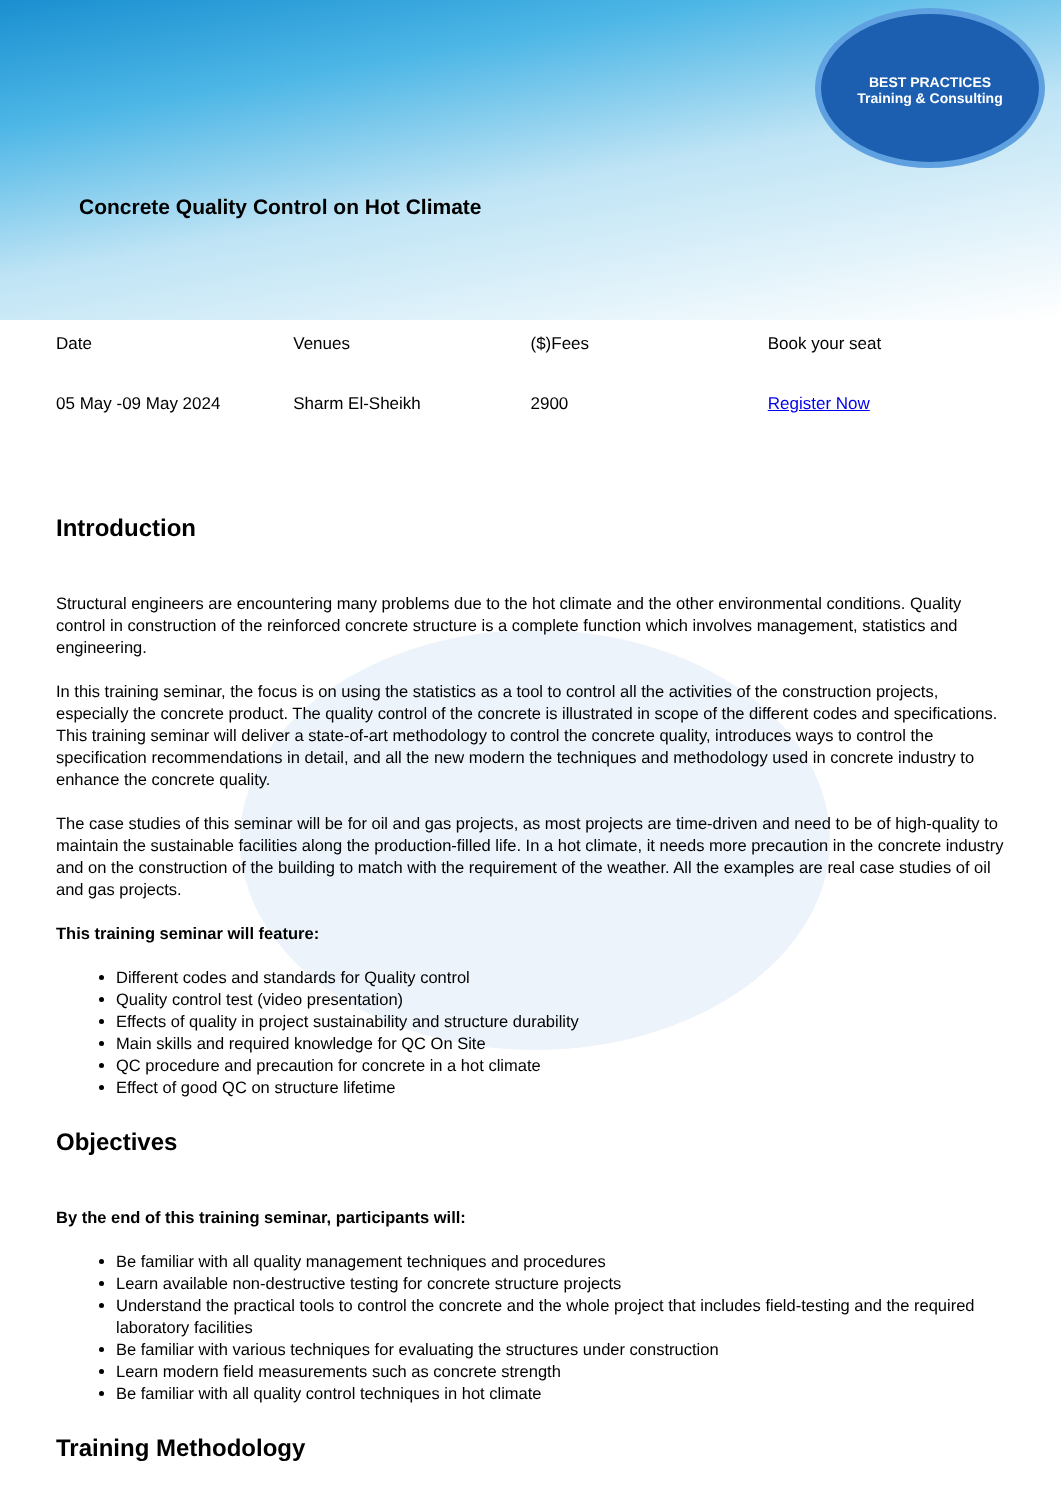BEST PRACTICES
Training & Consulting
Concrete Quality Control on Hot Climate
| Date | Venues | ($)Fees | Book your seat |
| 05 May -09 May 2024 | Sharm El-Sheikh | 2900 | Register Now |
Introduction
Structural engineers are encountering many problems due to the hot climate and the other environmental conditions. Quality control in construction of the reinforced concrete structure is a complete function which involves management, statistics and engineering.
In this training seminar, the focus is on using the statistics as a tool to control all the activities of the construction projects, especially the concrete product. The quality control of the concrete is illustrated in scope of the different codes and specifications. This training seminar will deliver a state-of-art methodology to control the concrete quality, introduces ways to control the specification recommendations in detail, and all the new modern the techniques and methodology used in concrete industry to enhance the concrete quality.
The case studies of this seminar will be for oil and gas projects, as most projects are time-driven and need to be of high-quality to maintain the sustainable facilities along the production-filled life. In a hot climate, it needs more precaution in the concrete industry and on the construction of the building to match with the requirement of the weather. All the examples are real case studies of oil and gas projects.
This training seminar will feature:
Different codes and standards for Quality control
Quality control test (video presentation)
Effects of quality in project sustainability and structure durability
Main skills and required knowledge for QC On Site
QC procedure and precaution for concrete in a hot climate
Effect of good QC on structure lifetime
Objectives
By the end of this training seminar, participants will:
Be familiar with all quality management techniques and procedures
Learn available non-destructive testing for concrete structure projects
Understand the practical tools to control the concrete and the whole project that includes field-testing and the required laboratory facilities
Be familiar with various techniques for evaluating the structures under construction
Learn modern field measurements such as concrete strength
Be familiar with all quality control techniques in hot climate
Training Methodology